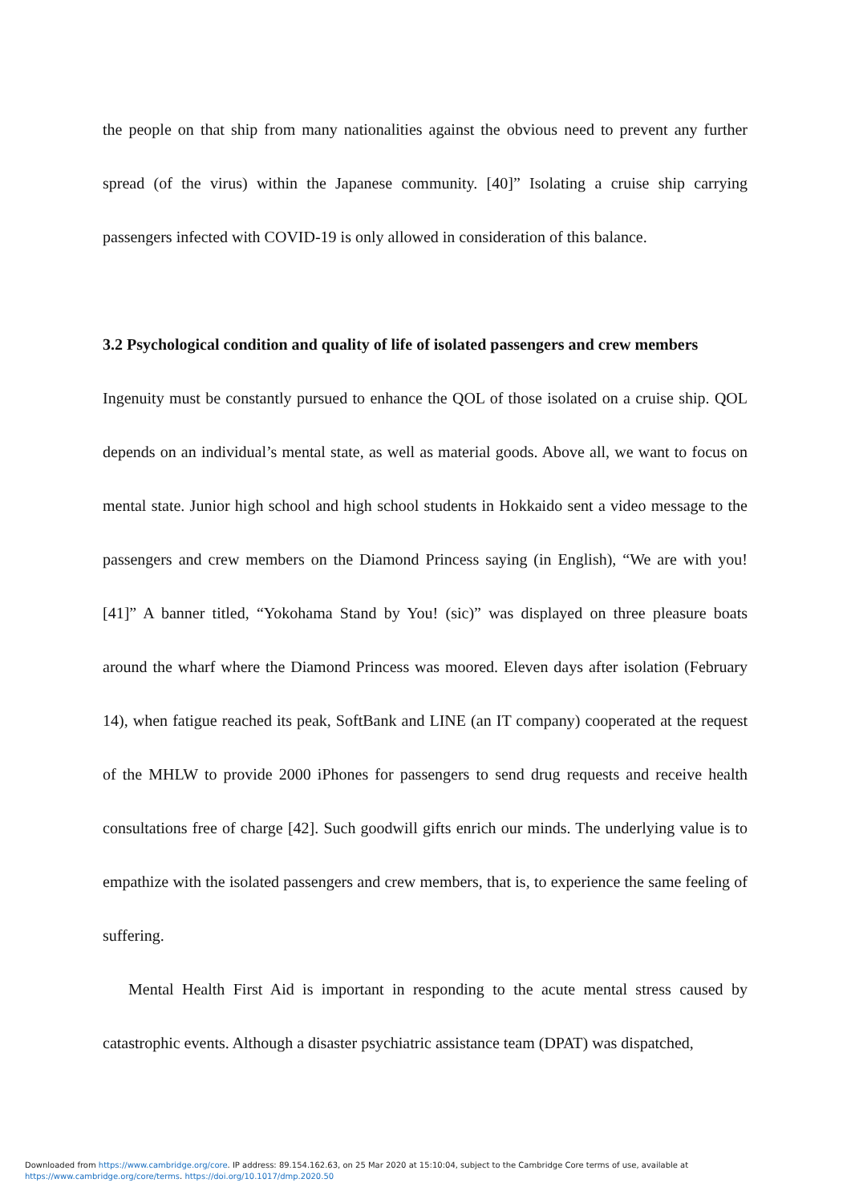the people on that ship from many nationalities against the obvious need to prevent any further spread (of the virus) within the Japanese community. [40]” Isolating a cruise ship carrying passengers infected with COVID-19 is only allowed in consideration of this balance.
3.2 Psychological condition and quality of life of isolated passengers and crew members
Ingenuity must be constantly pursued to enhance the QOL of those isolated on a cruise ship. QOL depends on an individual’s mental state, as well as material goods. Above all, we want to focus on mental state. Junior high school and high school students in Hokkaido sent a video message to the passengers and crew members on the Diamond Princess saying (in English), “We are with you! [41]” A banner titled, “Yokohama Stand by You! (sic)” was displayed on three pleasure boats around the wharf where the Diamond Princess was moored. Eleven days after isolation (February 14), when fatigue reached its peak, SoftBank and LINE (an IT company) cooperated at the request of the MHLW to provide 2000 iPhones for passengers to send drug requests and receive health consultations free of charge [42]. Such goodwill gifts enrich our minds. The underlying value is to empathize with the isolated passengers and crew members, that is, to experience the same feeling of suffering.
Mental Health First Aid is important in responding to the acute mental stress caused by catastrophic events. Although a disaster psychiatric assistance team (DPAT) was dispatched,
Downloaded from https://www.cambridge.org/core. IP address: 89.154.162.63, on 25 Mar 2020 at 15:10:04, subject to the Cambridge Core terms of use, available at
https://www.cambridge.org/core/terms. https://doi.org/10.1017/dmp.2020.50